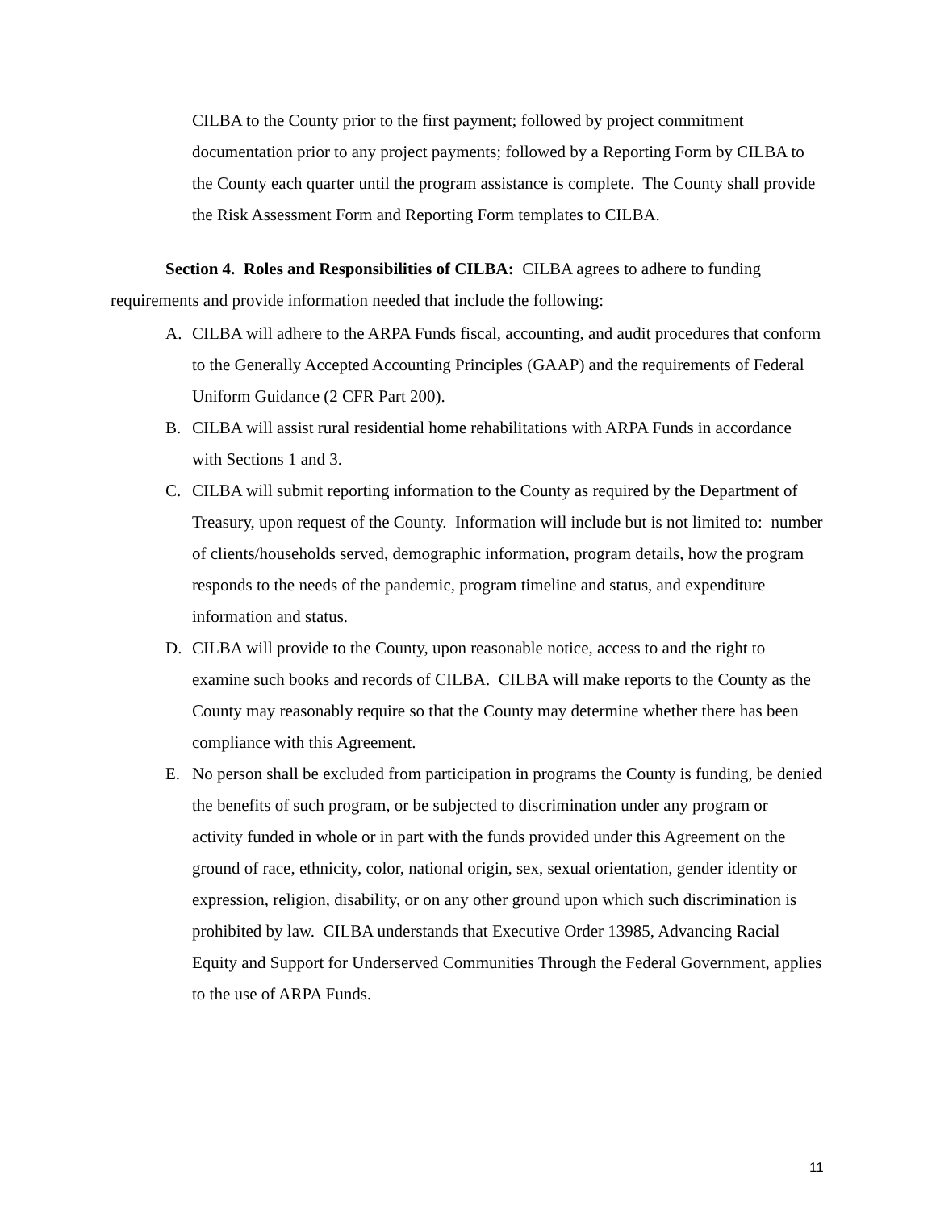CILBA to the County prior to the first payment; followed by project commitment documentation prior to any project payments; followed by a Reporting Form by CILBA to the County each quarter until the program assistance is complete. The County shall provide the Risk Assessment Form and Reporting Form templates to CILBA.
Section 4. Roles and Responsibilities of CILBA: CILBA agrees to adhere to funding requirements and provide information needed that include the following:
A. CILBA will adhere to the ARPA Funds fiscal, accounting, and audit procedures that conform to the Generally Accepted Accounting Principles (GAAP) and the requirements of Federal Uniform Guidance (2 CFR Part 200).
B. CILBA will assist rural residential home rehabilitations with ARPA Funds in accordance with Sections 1 and 3.
C. CILBA will submit reporting information to the County as required by the Department of Treasury, upon request of the County. Information will include but is not limited to: number of clients/households served, demographic information, program details, how the program responds to the needs of the pandemic, program timeline and status, and expenditure information and status.
D. CILBA will provide to the County, upon reasonable notice, access to and the right to examine such books and records of CILBA. CILBA will make reports to the County as the County may reasonably require so that the County may determine whether there has been compliance with this Agreement.
E. No person shall be excluded from participation in programs the County is funding, be denied the benefits of such program, or be subjected to discrimination under any program or activity funded in whole or in part with the funds provided under this Agreement on the ground of race, ethnicity, color, national origin, sex, sexual orientation, gender identity or expression, religion, disability, or on any other ground upon which such discrimination is prohibited by law. CILBA understands that Executive Order 13985, Advancing Racial Equity and Support for Underserved Communities Through the Federal Government, applies to the use of ARPA Funds.
11